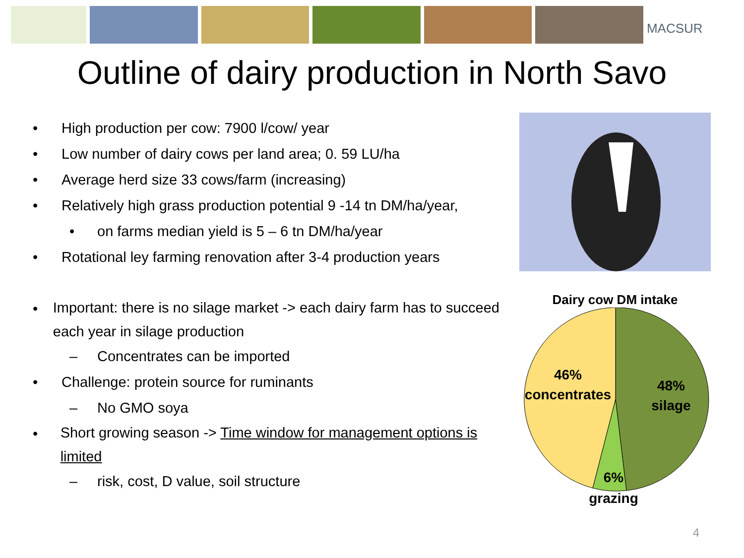MACSUR
Outline of dairy production in North Savo
• High production per cow: 7900 l/cow/ year
• Low number of dairy cows per land area; 0. 59 LU/ha
• Average herd size 33 cows/farm (increasing)
• Relatively high grass production potential 9 -14 tn DM/ha/year,
• on farms median yield is 5 – 6 tn DM/ha/year
• Rotational ley farming renovation after 3-4 production years
• Important: there is no silage market -> each dairy farm has to succeed each year in silage production
– Concentrates can be imported
• Challenge: protein source for ruminants
– No GMO soya
• Short growing season -> Time window for management options is limited
– risk, cost, D value, soil structure
Dairy cow DM intake
46%
concentrates
48%
silage
6%
grazing
4